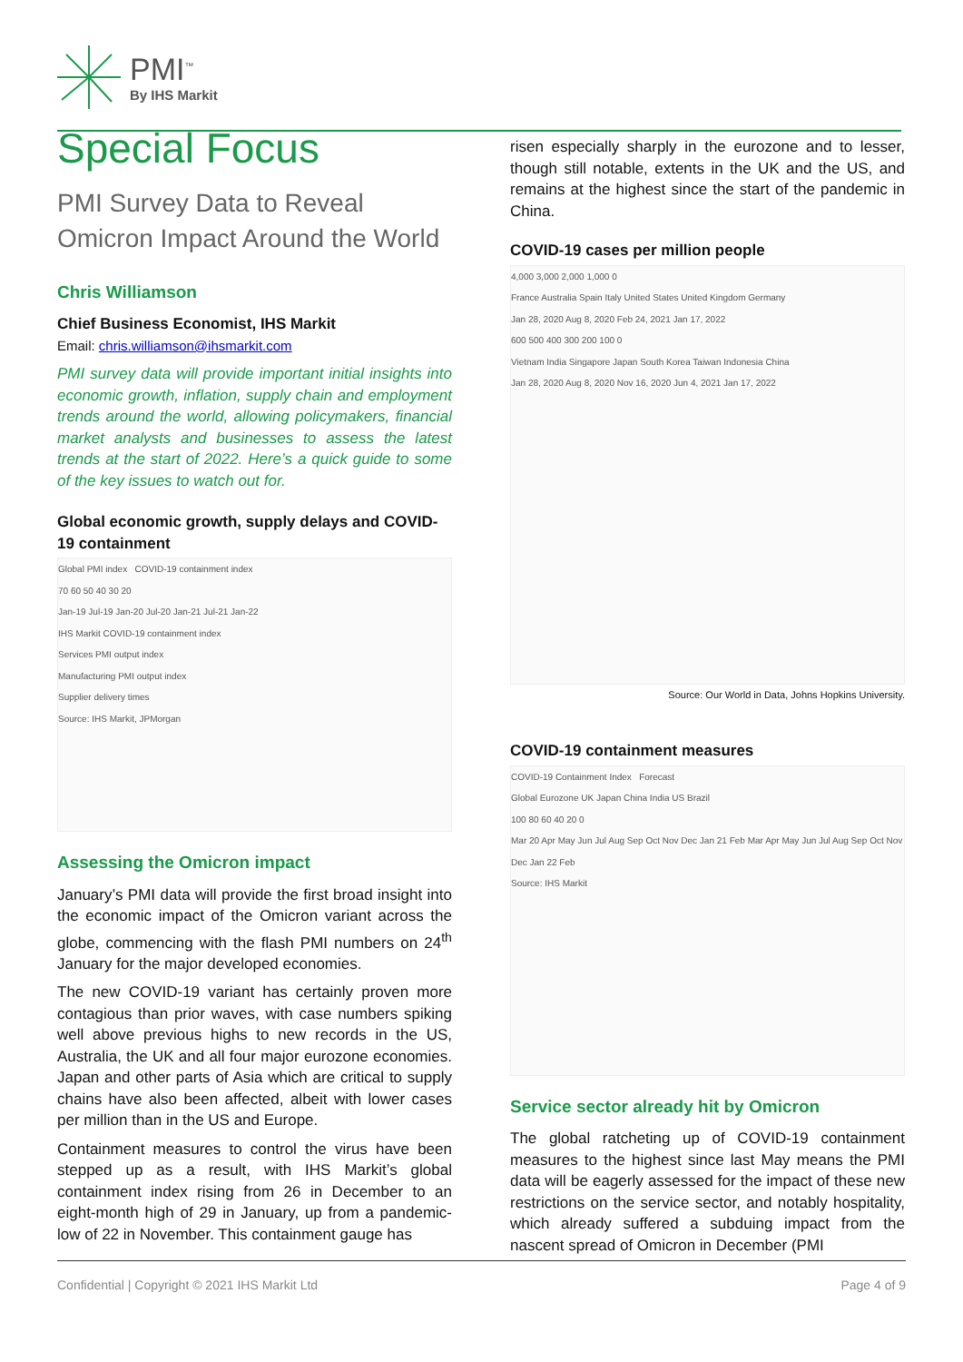PMI<sup>™</sup>
By IHS Markit
Special Focus
PMI Survey Data to Reveal Omicron Impact Around the World
Chris Williamson
Chief Business Economist, IHS Markit
Email: chris.williamson@ihsmarkit.com
PMI survey data will provide important initial insights into economic growth, inflation, supply chain and employment trends around the world, allowing policymakers, financial market analysts and businesses to assess the latest trends at the start of 2022. Here’s a quick guide to some of the key issues to watch out for.
Global economic growth, supply delays and COVID-19 containment
Global PMI index COVID-19 containment index
70 60 50 40 30 20
Jan-19 Jul-19 Jan-20 Jul-20 Jan-21 Jul-21 Jan-22
IHS Markit COVID-19 containment index
Services PMI output index
Manufacturing PMI output index
Supplier delivery times
Source: IHS Markit, JPMorgan
Assessing the Omicron impact
January’s PMI data will provide the first broad insight into the economic impact of the Omicron variant across the globe, commencing with the flash PMI numbers on 24<sup>th</sup> January for the major developed economies.
The new COVID-19 variant has certainly proven more contagious than prior waves, with case numbers spiking well above previous highs to new records in the US, Australia, the UK and all four major eurozone economies. Japan and other parts of Asia which are critical to supply chains have also been affected, albeit with lower cases per million than in the US and Europe.
Containment measures to control the virus have been stepped up as a result, with IHS Markit’s global containment index rising from 26 in December to an eight-month high of 29 in January, up from a pandemic-low of 22 in November. This containment gauge has
risen especially sharply in the eurozone and to lesser, though still notable, extents in the UK and the US, and remains at the highest since the start of the pandemic in China.
COVID-19 cases per million people
4,000 3,000 2,000 1,000 0
France Australia Spain Italy United States United Kingdom Germany
Jan 28, 2020 Aug 8, 2020 Feb 24, 2021 Jan 17, 2022
600 500 400 300 200 100 0
Vietnam India Singapore Japan South Korea Taiwan Indonesia China
Jan 28, 2020 Aug 8, 2020 Nov 16, 2020 Jun 4, 2021 Jan 17, 2022
Source: Our World in Data, Johns Hopkins University.
COVID-19 containment measures
COVID-19 Containment Index Forecast
Global Eurozone UK Japan China India US Brazil
100 80 60 40 20 0
Mar 20 Apr May Jun Jul Aug Sep Oct Nov Dec Jan 21 Feb Mar Apr May Jun Jul Aug Sep Oct Nov Dec Jan 22 Feb
Source: IHS Markit
Service sector already hit by Omicron
The global ratcheting up of COVID-19 containment measures to the highest since last May means the PMI data will be eagerly assessed for the impact of these new restrictions on the service sector, and notably hospitality, which already suffered a subduing impact from the nascent spread of Omicron in December (PMI
Confidential | Copyright © 2021 IHS Markit Ltd Page 4 of 9